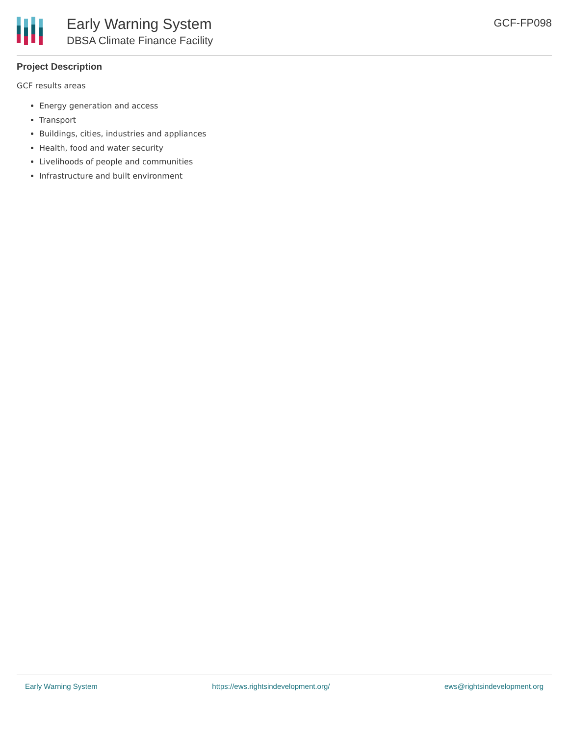Early Warning System
DBSA Climate Finance Facility
GCF-FP098
Project Description
GCF results areas
Energy generation and access
Transport
Buildings, cities, industries and appliances
Health, food and water security
Livelihoods of people and communities
Infrastructure and built environment
Early Warning System https://ews.rightsindevelopment.org/ ews@rightsindevelopment.org